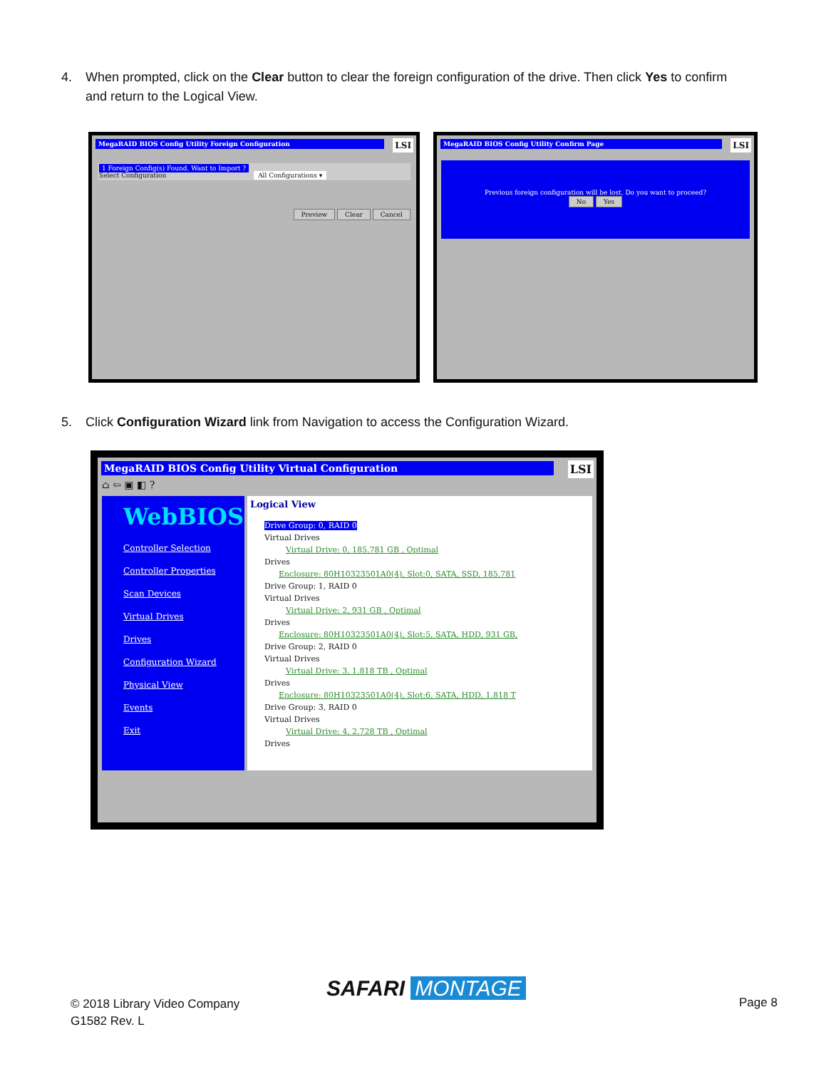4. When prompted, click on the Clear button to clear the foreign configuration of the drive. Then click Yes to confirm
and return to the Logical View.
MegaRAID BIOS Config Utility Foreign Configuration
LSI
1 Foreign Config(s) Found. Want to Import ?
Select Configuration All Configurations ▾
Preview Clear Cancel
MegaRAID BIOS Config Utility Confirm Page
LSI
Previous foreign configuration will be lost. Do you want to proceed?
No Yes
5. Click Configuration Wizard link from Navigation to access the Configuration Wizard.
MegaRAID BIOS Config Utility Virtual Configuration
LSI
⌂ ⇦ ▣ ◧ ?
WebBIOS
Controller Selection
Controller Properties
Scan Devices
Virtual Drives
Drives
Configuration Wizard
Physical View
Events
Exit
Logical View
Drive Group: 0, RAID 0
Virtual Drives
Virtual Drive: 0, 185.781 GB , Optimal
Drives
Enclosure: 80H10323501A0(4), Slot:0, SATA, SSD, 185.781
Drive Group: 1, RAID 0
Virtual Drives
Virtual Drive: 2, 931 GB , Optimal
Drives
Enclosure: 80H10323501A0(4), Slot:5, SATA, HDD, 931 GB,
Drive Group: 2, RAID 0
Virtual Drives
Virtual Drive: 3, 1.818 TB , Optimal
Drives
Enclosure: 80H10323501A0(4), Slot:6, SATA, HDD, 1.818 T
Drive Group: 3, RAID 0
Virtual Drives
Virtual Drive: 4, 2.728 TB , Optimal
Drives
© 2018 Library Video Company
G1582 Rev. L
SAFARI MONTAGE
Page 8